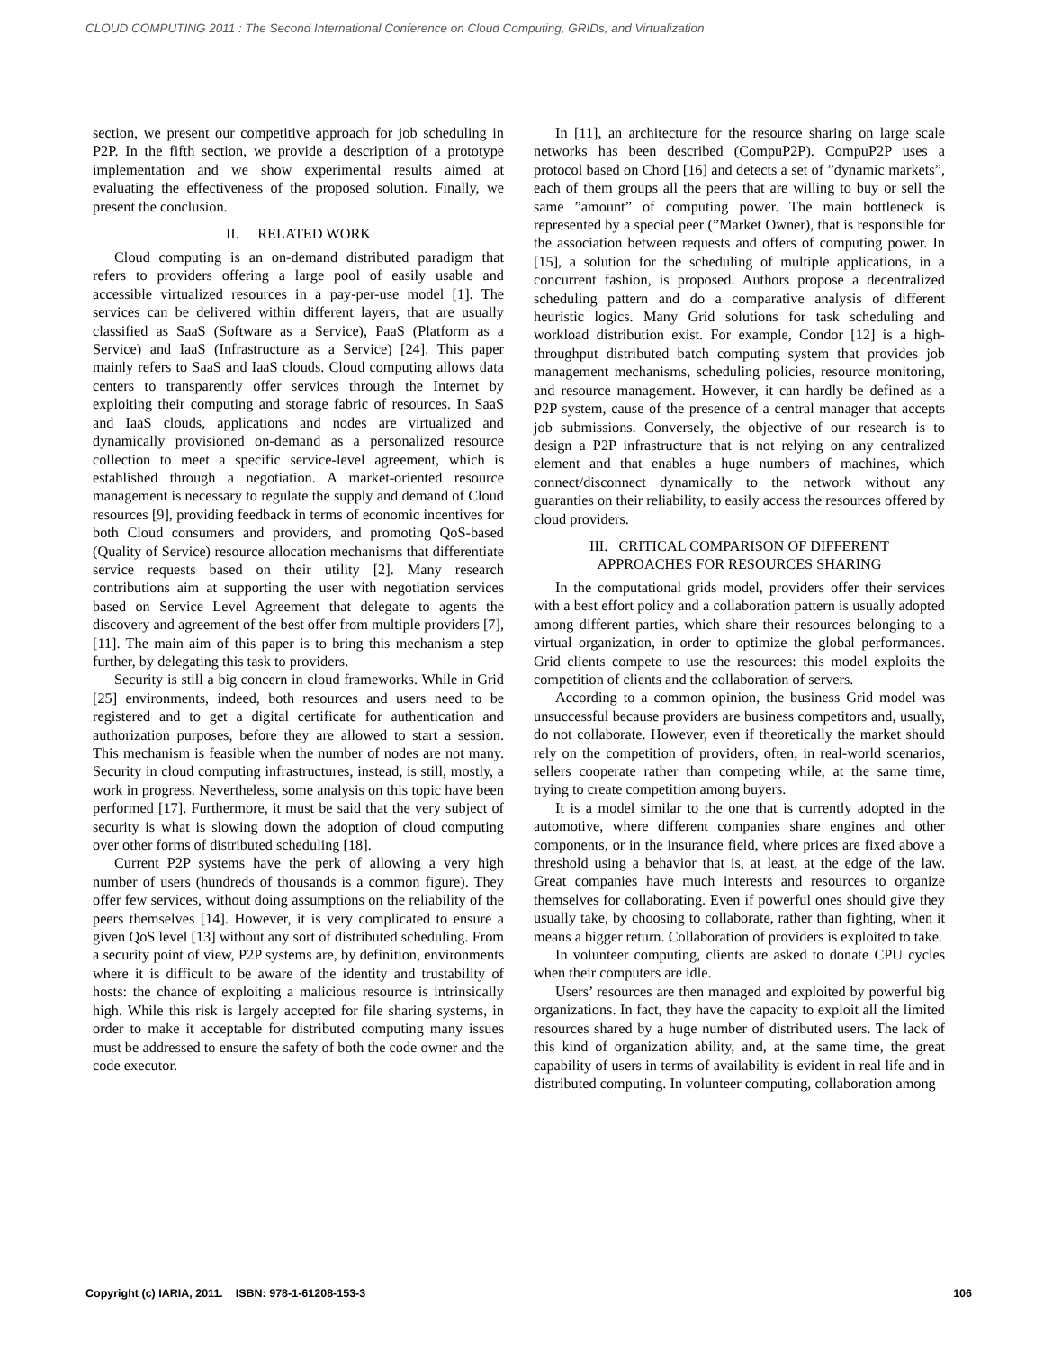CLOUD COMPUTING 2011 : The Second International Conference on Cloud Computing, GRIDs, and Virtualization
section, we present our competitive approach for job scheduling in P2P. In the fifth section, we provide a description of a prototype implementation and we show experimental results aimed at evaluating the effectiveness of the proposed solution. Finally, we present the conclusion.
II. RELATED WORK
Cloud computing is an on-demand distributed paradigm that refers to providers offering a large pool of easily usable and accessible virtualized resources in a pay-per-use model [1]. The services can be delivered within different layers, that are usually classified as SaaS (Software as a Service), PaaS (Platform as a Service) and IaaS (Infrastructure as a Service) [24]. This paper mainly refers to SaaS and IaaS clouds. Cloud computing allows data centers to transparently offer services through the Internet by exploiting their computing and storage fabric of resources. In SaaS and IaaS clouds, applications and nodes are virtualized and dynamically provisioned on-demand as a personalized resource collection to meet a specific service-level agreement, which is established through a negotiation. A market-oriented resource management is necessary to regulate the supply and demand of Cloud resources [9], providing feedback in terms of economic incentives for both Cloud consumers and providers, and promoting QoS-based (Quality of Service) resource allocation mechanisms that differentiate service requests based on their utility [2]. Many research contributions aim at supporting the user with negotiation services based on Service Level Agreement that delegate to agents the discovery and agreement of the best offer from multiple providers [7], [11]. The main aim of this paper is to bring this mechanism a step further, by delegating this task to providers.
Security is still a big concern in cloud frameworks. While in Grid [25] environments, indeed, both resources and users need to be registered and to get a digital certificate for authentication and authorization purposes, before they are allowed to start a session. This mechanism is feasible when the number of nodes are not many. Security in cloud computing infrastructures, instead, is still, mostly, a work in progress. Nevertheless, some analysis on this topic have been performed [17]. Furthermore, it must be said that the very subject of security is what is slowing down the adoption of cloud computing over other forms of distributed scheduling [18].
Current P2P systems have the perk of allowing a very high number of users (hundreds of thousands is a common figure). They offer few services, without doing assumptions on the reliability of the peers themselves [14]. However, it is very complicated to ensure a given QoS level [13] without any sort of distributed scheduling. From a security point of view, P2P systems are, by definition, environments where it is difficult to be aware of the identity and trustability of hosts: the chance of exploiting a malicious resource is intrinsically high. While this risk is largely accepted for file sharing systems, in order to make it acceptable for distributed computing many issues must be addressed to ensure the safety of both the code owner and the code executor.
In [11], an architecture for the resource sharing on large scale networks has been described (CompuP2P). CompuP2P uses a protocol based on Chord [16] and detects a set of ”dynamic markets”, each of them groups all the peers that are willing to buy or sell the same ”amount” of computing power. The main bottleneck is represented by a special peer (”Market Owner), that is responsible for the association between requests and offers of computing power. In [15], a solution for the scheduling of multiple applications, in a concurrent fashion, is proposed. Authors propose a decentralized scheduling pattern and do a comparative analysis of different heuristic logics. Many Grid solutions for task scheduling and workload distribution exist. For example, Condor [12] is a high-throughput distributed batch computing system that provides job management mechanisms, scheduling policies, resource monitoring, and resource management. However, it can hardly be defined as a P2P system, cause of the presence of a central manager that accepts job submissions. Conversely, the objective of our research is to design a P2P infrastructure that is not relying on any centralized element and that enables a huge numbers of machines, which connect/disconnect dynamically to the network without any guaranties on their reliability, to easily access the resources offered by cloud providers.
III. CRITICAL COMPARISON OF DIFFERENT
APPROACHES FOR RESOURCES SHARING
In the computational grids model, providers offer their services with a best effort policy and a collaboration pattern is usually adopted among different parties, which share their resources belonging to a virtual organization, in order to optimize the global performances. Grid clients compete to use the resources: this model exploits the competition of clients and the collaboration of servers.
According to a common opinion, the business Grid model was unsuccessful because providers are business competitors and, usually, do not collaborate. However, even if theoretically the market should rely on the competition of providers, often, in real-world scenarios, sellers cooperate rather than competing while, at the same time, trying to create competition among buyers.
It is a model similar to the one that is currently adopted in the automotive, where different companies share engines and other components, or in the insurance field, where prices are fixed above a threshold using a behavior that is, at least, at the edge of the law. Great companies have much interests and resources to organize themselves for collaborating. Even if powerful ones should give they usually take, by choosing to collaborate, rather than fighting, when it means a bigger return. Collaboration of providers is exploited to take.
In volunteer computing, clients are asked to donate CPU cycles when their computers are idle.
Users’ resources are then managed and exploited by powerful big organizations. In fact, they have the capacity to exploit all the limited resources shared by a huge number of distributed users. The lack of this kind of organization ability, and, at the same time, the great capability of users in terms of availability is evident in real life and in distributed computing. In volunteer computing, collaboration among
Copyright (c) IARIA, 2011. ISBN: 978-1-61208-153-3 106